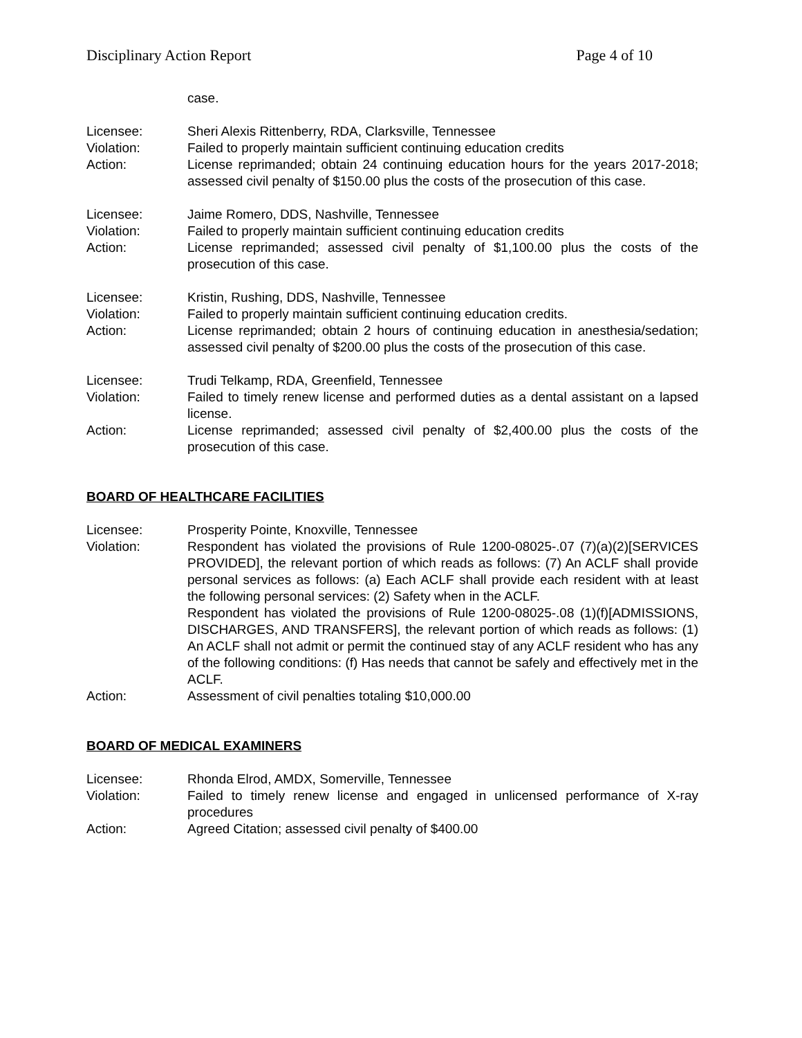Disciplinary Action Report Page 4 of 10
case.
Licensee: Sheri Alexis Rittenberry, RDA, Clarksville, Tennessee
Violation: Failed to properly maintain sufficient continuing education credits
Action: License reprimanded; obtain 24 continuing education hours for the years 2017-2018; assessed civil penalty of $150.00 plus the costs of the prosecution of this case.
Licensee: Jaime Romero, DDS, Nashville, Tennessee
Violation: Failed to properly maintain sufficient continuing education credits
Action: License reprimanded; assessed civil penalty of $1,100.00 plus the costs of the prosecution of this case.
Licensee: Kristin, Rushing, DDS, Nashville, Tennessee
Violation: Failed to properly maintain sufficient continuing education credits.
Action: License reprimanded; obtain 2 hours of continuing education in anesthesia/sedation; assessed civil penalty of $200.00 plus the costs of the prosecution of this case.
Licensee: Trudi Telkamp, RDA, Greenfield, Tennessee
Violation: Failed to timely renew license and performed duties as a dental assistant on a lapsed license.
Action: License reprimanded; assessed civil penalty of $2,400.00 plus the costs of the prosecution of this case.
BOARD OF HEALTHCARE FACILITIES
Licensee: Prosperity Pointe, Knoxville, Tennessee
Violation: Respondent has violated the provisions of Rule 1200-08025-.07 (7)(a)(2)[SERVICES PROVIDED], the relevant portion of which reads as follows: (7) An ACLF shall provide personal services as follows: (a) Each ACLF shall provide each resident with at least the following personal services: (2) Safety when in the ACLF.
Respondent has violated the provisions of Rule 1200-08025-.08 (1)(f)[ADMISSIONS, DISCHARGES, AND TRANSFERS], the relevant portion of which reads as follows: (1) An ACLF shall not admit or permit the continued stay of any ACLF resident who has any of the following conditions: (f) Has needs that cannot be safely and effectively met in the ACLF.
Action: Assessment of civil penalties totaling $10,000.00
BOARD OF MEDICAL EXAMINERS
Licensee: Rhonda Elrod, AMDX, Somerville, Tennessee
Violation: Failed to timely renew license and engaged in unlicensed performance of X-ray procedures
Action: Agreed Citation; assessed civil penalty of $400.00